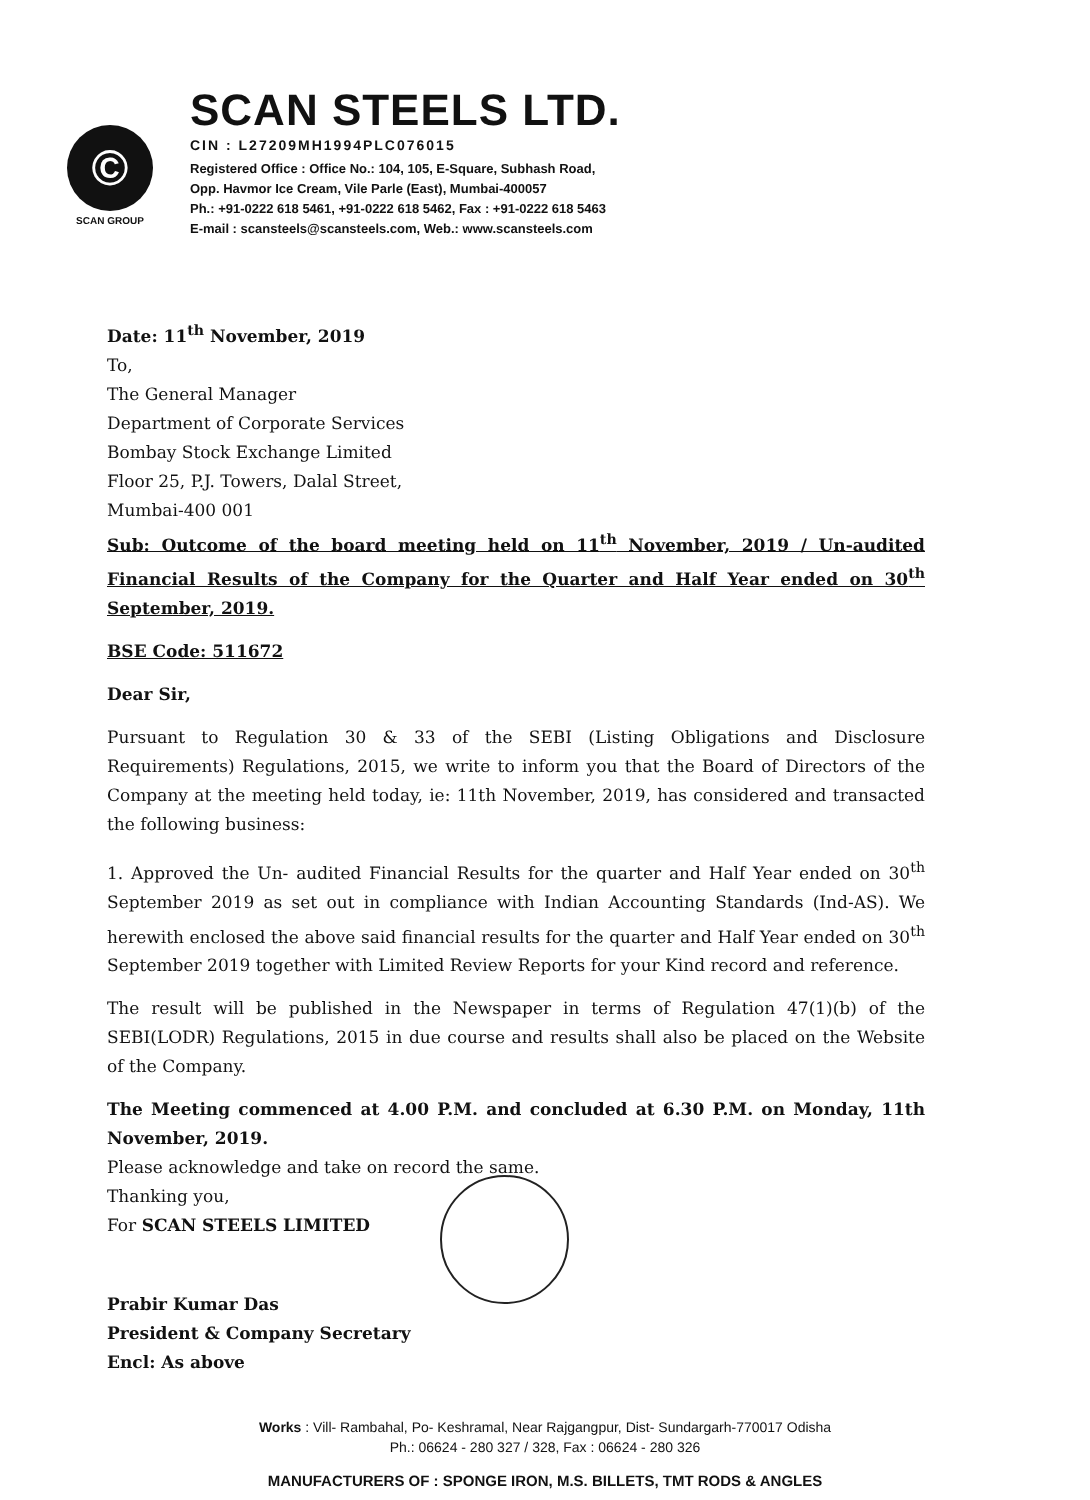©
SCAN GROUP
SCAN STEELS LTD.
CIN : L27209MH1994PLC076015
Registered Office : Office No.: 104, 105, E-Square, Subhash Road,
Opp. Havmor Ice Cream, Vile Parle (East), Mumbai-400057
Ph.: +91-0222 618 5461, +91-0222 618 5462, Fax : +91-0222 618 5463
E-mail : scansteels@scansteels.com, Web.: www.scansteels.com
Date: 11<sup>th</sup> November, 2019
To,
The General Manager
Department of Corporate Services
Bombay Stock Exchange Limited
Floor 25, P.J. Towers, Dalal Street,
Mumbai-400 001
Sub: Outcome of the board meeting held on 11<sup>th</sup> November, 2019 / Un-audited Financial Results of the Company for the Quarter and Half Year ended on 30<sup>th</sup> September, 2019.
BSE Code: 511672
Dear Sir,
Pursuant to Regulation 30 & 33 of the SEBI (Listing Obligations and Disclosure Requirements) Regulations, 2015, we write to inform you that the Board of Directors of the Company at the meeting held today, ie: 11th November, 2019, has considered and transacted the following business:
1. Approved the Un- audited Financial Results for the quarter and Half Year ended on 30<sup>th</sup> September 2019 as set out in compliance with Indian Accounting Standards (Ind-AS). We herewith enclosed the above said financial results for the quarter and Half Year ended on 30<sup>th</sup> September 2019 together with Limited Review Reports for your Kind record and reference.
The result will be published in the Newspaper in terms of Regulation 47(1)(b) of the SEBI(LODR) Regulations, 2015 in due course and results shall also be placed on the Website of the Company.
The Meeting commenced at 4.00 P.M. and concluded at 6.30 P.M. on Monday, 11th November, 2019.
Please acknowledge and take on record the same.
Thanking you,
For SCAN STEELS LIMITED
Prabir Kumar Das
President & Company Secretary
Encl: As above
Works : Vill- Rambahal, Po- Keshramal, Near Rajgangpur, Dist- Sundargarh-770017 Odisha
Ph.: 06624 - 280 327 / 328, Fax : 06624 - 280 326
MANUFACTURERS OF : SPONGE IRON, M.S. BILLETS, TMT RODS & ANGLES